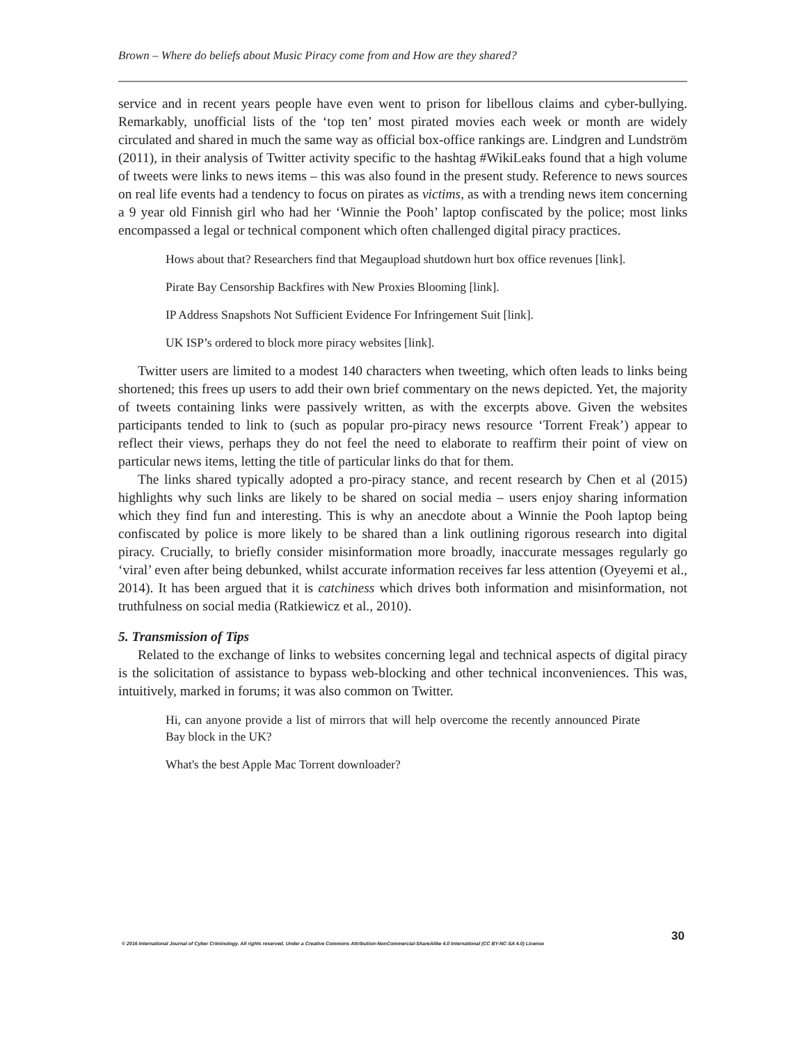Brown – Where do beliefs about Music Piracy come from and How are they shared?
service and in recent years people have even went to prison for libellous claims and cyber-bullying. Remarkably, unofficial lists of the ‘top ten’ most pirated movies each week or month are widely circulated and shared in much the same way as official box-office rankings are. Lindgren and Lundström (2011), in their analysis of Twitter activity specific to the hashtag #WikiLeaks found that a high volume of tweets were links to news items – this was also found in the present study. Reference to news sources on real life events had a tendency to focus on pirates as victims, as with a trending news item concerning a 9 year old Finnish girl who had her ‘Winnie the Pooh’ laptop confiscated by the police; most links encompassed a legal or technical component which often challenged digital piracy practices.
Hows about that? Researchers find that Megaupload shutdown hurt box office revenues [link].
Pirate Bay Censorship Backfires with New Proxies Blooming [link].
IP Address Snapshots Not Sufficient Evidence For Infringement Suit [link].
UK ISP’s ordered to block more piracy websites [link].
Twitter users are limited to a modest 140 characters when tweeting, which often leads to links being shortened; this frees up users to add their own brief commentary on the news depicted. Yet, the majority of tweets containing links were passively written, as with the excerpts above. Given the websites participants tended to link to (such as popular pro-piracy news resource ‘Torrent Freak’) appear to reflect their views, perhaps they do not feel the need to elaborate to reaffirm their point of view on particular news items, letting the title of particular links do that for them.
The links shared typically adopted a pro-piracy stance, and recent research by Chen et al (2015) highlights why such links are likely to be shared on social media – users enjoy sharing information which they find fun and interesting. This is why an anecdote about a Winnie the Pooh laptop being confiscated by police is more likely to be shared than a link outlining rigorous research into digital piracy. Crucially, to briefly consider misinformation more broadly, inaccurate messages regularly go ‘viral’ even after being debunked, whilst accurate information receives far less attention (Oyeyemi et al., 2014). It has been argued that it is catchiness which drives both information and misinformation, not truthfulness on social media (Ratkiewicz et al., 2010).
5. Transmission of Tips
Related to the exchange of links to websites concerning legal and technical aspects of digital piracy is the solicitation of assistance to bypass web-blocking and other technical inconveniences. This was, intuitively, marked in forums; it was also common on Twitter.
Hi, can anyone provide a list of mirrors that will help overcome the recently announced Pirate Bay block in the UK?
What's the best Apple Mac Torrent downloader?
30
© 2016 International Journal of Cyber Criminology. All rights reserved. Under a Creative Commons Attribution-NonCommercial-ShareAlike 4.0 International (CC BY-NC-SA 4.0) License